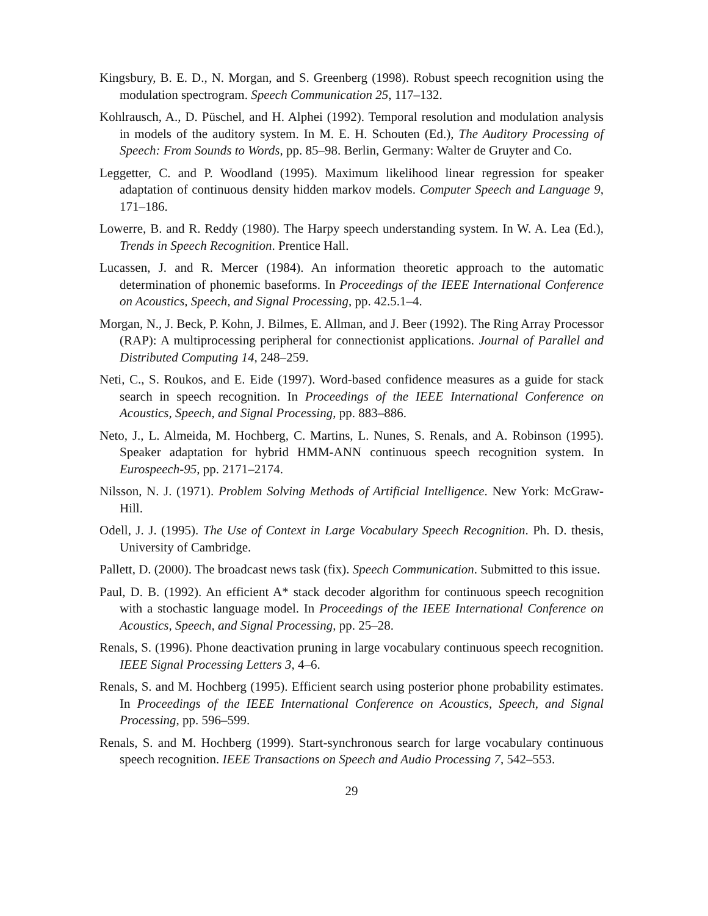Kingsbury, B. E. D., N. Morgan, and S. Greenberg (1998). Robust speech recognition using the modulation spectrogram. Speech Communication 25, 117–132.
Kohlrausch, A., D. Püschel, and H. Alphei (1992). Temporal resolution and modulation analysis in models of the auditory system. In M. E. H. Schouten (Ed.), The Auditory Processing of Speech: From Sounds to Words, pp. 85–98. Berlin, Germany: Walter de Gruyter and Co.
Leggetter, C. and P. Woodland (1995). Maximum likelihood linear regression for speaker adaptation of continuous density hidden markov models. Computer Speech and Language 9, 171–186.
Lowerre, B. and R. Reddy (1980). The Harpy speech understanding system. In W. A. Lea (Ed.), Trends in Speech Recognition. Prentice Hall.
Lucassen, J. and R. Mercer (1984). An information theoretic approach to the automatic determination of phonemic baseforms. In Proceedings of the IEEE International Conference on Acoustics, Speech, and Signal Processing, pp. 42.5.1–4.
Morgan, N., J. Beck, P. Kohn, J. Bilmes, E. Allman, and J. Beer (1992). The Ring Array Processor (RAP): A multiprocessing peripheral for connectionist applications. Journal of Parallel and Distributed Computing 14, 248–259.
Neti, C., S. Roukos, and E. Eide (1997). Word-based confidence measures as a guide for stack search in speech recognition. In Proceedings of the IEEE International Conference on Acoustics, Speech, and Signal Processing, pp. 883–886.
Neto, J., L. Almeida, M. Hochberg, C. Martins, L. Nunes, S. Renals, and A. Robinson (1995). Speaker adaptation for hybrid HMM-ANN continuous speech recognition system. In Eurospeech-95, pp. 2171–2174.
Nilsson, N. J. (1971). Problem Solving Methods of Artificial Intelligence. New York: McGraw-Hill.
Odell, J. J. (1995). The Use of Context in Large Vocabulary Speech Recognition. Ph. D. thesis, University of Cambridge.
Pallett, D. (2000). The broadcast news task (fix). Speech Communication. Submitted to this issue.
Paul, D. B. (1992). An efficient A* stack decoder algorithm for continuous speech recognition with a stochastic language model. In Proceedings of the IEEE International Conference on Acoustics, Speech, and Signal Processing, pp. 25–28.
Renals, S. (1996). Phone deactivation pruning in large vocabulary continuous speech recognition. IEEE Signal Processing Letters 3, 4–6.
Renals, S. and M. Hochberg (1995). Efficient search using posterior phone probability estimates. In Proceedings of the IEEE International Conference on Acoustics, Speech, and Signal Processing, pp. 596–599.
Renals, S. and M. Hochberg (1999). Start-synchronous search for large vocabulary continuous speech recognition. IEEE Transactions on Speech and Audio Processing 7, 542–553.
29